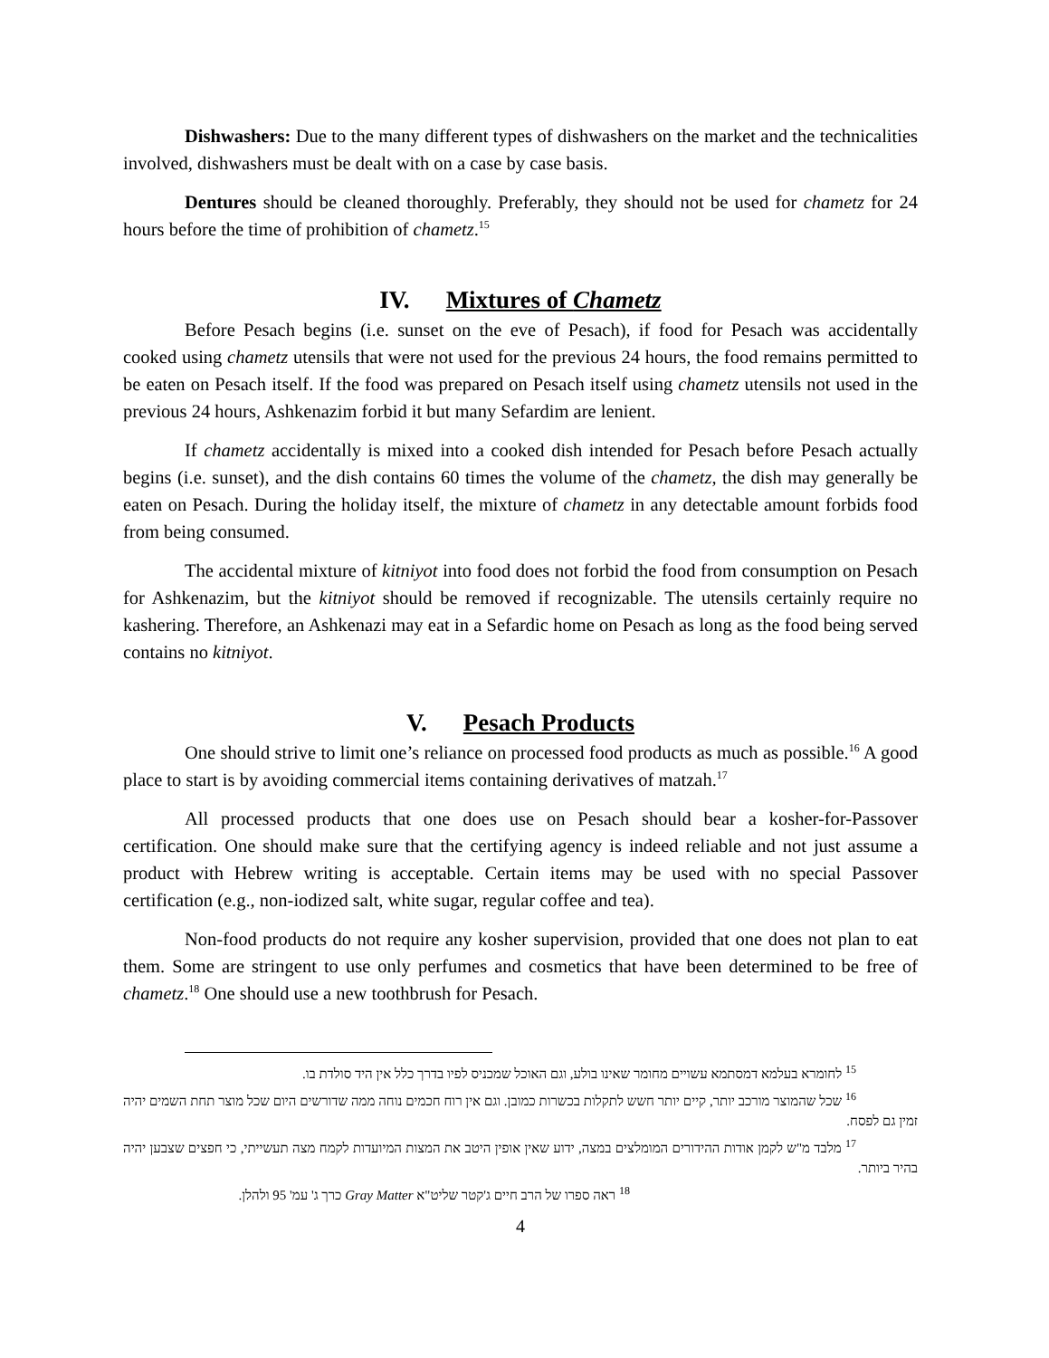Dishwashers: Due to the many different types of dishwashers on the market and the technicalities involved, dishwashers must be dealt with on a case by case basis.
Dentures should be cleaned thoroughly. Preferably, they should not be used for chametz for 24 hours before the time of prohibition of chametz.<sup>15</sup>
IV. Mixtures of Chametz
Before Pesach begins (i.e. sunset on the eve of Pesach), if food for Pesach was accidentally cooked using chametz utensils that were not used for the previous 24 hours, the food remains permitted to be eaten on Pesach itself. If the food was prepared on Pesach itself using chametz utensils not used in the previous 24 hours, Ashkenazim forbid it but many Sefardim are lenient.
If chametz accidentally is mixed into a cooked dish intended for Pesach before Pesach actually begins (i.e. sunset), and the dish contains 60 times the volume of the chametz, the dish may generally be eaten on Pesach. During the holiday itself, the mixture of chametz in any detectable amount forbids food from being consumed.
The accidental mixture of kitniyot into food does not forbid the food from consumption on Pesach for Ashkenazim, but the kitniyot should be removed if recognizable. The utensils certainly require no kashering. Therefore, an Ashkenazi may eat in a Sefardic home on Pesach as long as the food being served contains no kitniyot.
V. Pesach Products
One should strive to limit one’s reliance on processed food products as much as possible.<sup>16</sup> A good place to start is by avoiding commercial items containing derivatives of matzah.<sup>17</sup>
All processed products that one does use on Pesach should bear a kosher-for-Passover certification. One should make sure that the certifying agency is indeed reliable and not just assume a product with Hebrew writing is acceptable. Certain items may be used with no special Passover certification (e.g., non-iodized salt, white sugar, regular coffee and tea).
Non-food products do not require any kosher supervision, provided that one does not plan to eat them. Some are stringent to use only perfumes and cosmetics that have been determined to be free of chametz.<sup>18</sup> One should use a new toothbrush for Pesach.
<sup>15</sup> לחומרא בעלמא דמסתמא עשויים מחומר שאינו בולע, וגם האוכל שמכניס לפיו בדרך כלל אין היד סולדת בו.
<sup>16</sup> שכל שהמוצר מורכב יותר, קיים יותר חשש לתקלות בכשרות כמובן. וגם אין רוח חכמים נוחה ממה שדורשים היום שכל מוצר תחת השמים יהיה זמין גם לפסח.
<sup>17</sup> מלבד מ"ש לקמן אודות ההידורים המומלצים במצה, ידוע שאין אופין היטב את המצות המיועדות לקמח מצה תעשייתי, כי חפצים שצבען יהיה בהיר ביותר.
<sup>18</sup> ראה ספרו של הרב חיים ג'קטר שליט"א Gray Matter כרך ג' עמ' 95 ולהלן.
4